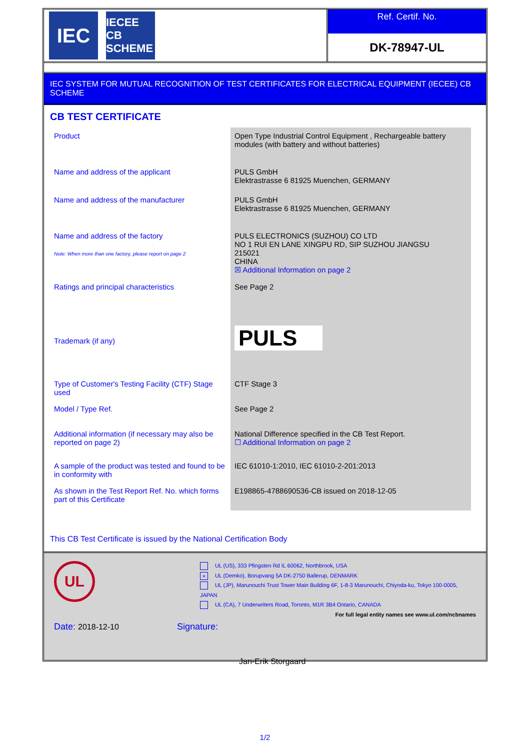IEC
IECEE
CB SCHEME
Ref. Certif. No.
DK-78947-UL
IEC SYSTEM FOR MUTUAL RECOGNITION OF TEST CERTIFICATES FOR ELECTRICAL EQUIPMENT (IECEE) CB SCHEME
CB TEST CERTIFICATE
| Product | Open Type Industrial Control Equipment , Rechargeable battery modules (with battery and without batteries) |
| Name and address of the applicant | PULS GmbH Elektrastrasse 6 81925 Muenchen, GERMANY |
| Name and address of the manufacturer | PULS GmbH Elektrastrasse 6 81925 Muenchen, GERMANY |
| Name and address of the factory Note: When more than one factory, please report on page 2 | PULS ELECTRONICS (SUZHOU) CO LTD NO 1 RUI EN LANE XINGPU RD, SIP SUZHOU JIANGSU 215021 CHINA ☒ Additional Information on page 2 |
| Ratings and principal characteristics | See Page 2 |
| Trademark (if any) | PULS |
| Type of Customer's Testing Facility (CTF) Stage used | CTF Stage 3 |
| Model / Type Ref. | See Page 2 |
| Additional information (if necessary may also be reported on page 2) | National Difference specified in the CB Test Report. ☐ Additional Information on page 2 |
| A sample of the product was tested and found to be in conformity with | IEC 61010-1:2010, IEC 61010-2-201:2013 |
| As shown in the Test Report Ref. No. which forms part of this Certificate | E198865-4788690536-CB issued on 2018-12-05 |
This CB Test Certificate is issued by the National Certification Body
UL
UL (US), 333 Pfingsten Rd IL 60062, Northbrook, USA
× UL (Demko), Borupvang 5A DK-2750 Ballerup, DENMARK
UL (JP), Marunouchi Trust Tower Main Building 6F, 1-8-3 Marunouchi, Chiyoda-ku, Tokyo 100-0005, JAPAN
UL (CA), 7 Underwriters Road, Toronto, M1R 3B4 Ontario, CANADA
For full legal entity names see www.ul.com/ncbnames
Date: 2018-12-10 Signature:
Jan-Erik Storgaard
1/2